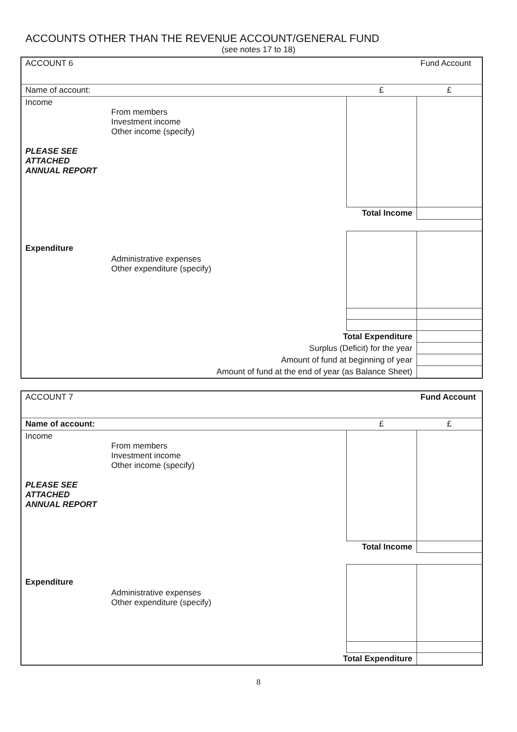ACCOUNTS OTHER THAN THE REVENUE ACCOUNT/GENERAL FUND
(see notes 17 to 18)
| ACCOUNT 6 | | | Fund Account |
| Name of account: | | £ | £ |
| Income PLEASE SEE ATTACHED ANNUAL REPORT | From members Investment income Other income (specify) | | |
| | | Total Income | |
| Expenditure | Administrative expenses Other expenditure (specify) | | |
| | Total Expenditure | | |
| | Surplus (Deficit) for the year | | |
| | Amount of fund at beginning of year | | |
| | Amount of fund at the end of year (as Balance Sheet) | | |
| ACCOUNT 7 | | | Fund Account |
| Name of account: | | £ | £ |
| Income PLEASE SEE ATTACHED ANNUAL REPORT | From members Investment income Other income (specify) | | |
| | | Total Income | |
| Expenditure | Administrative expenses Other expenditure (specify) | | |
| | Total Expenditure | | |
8